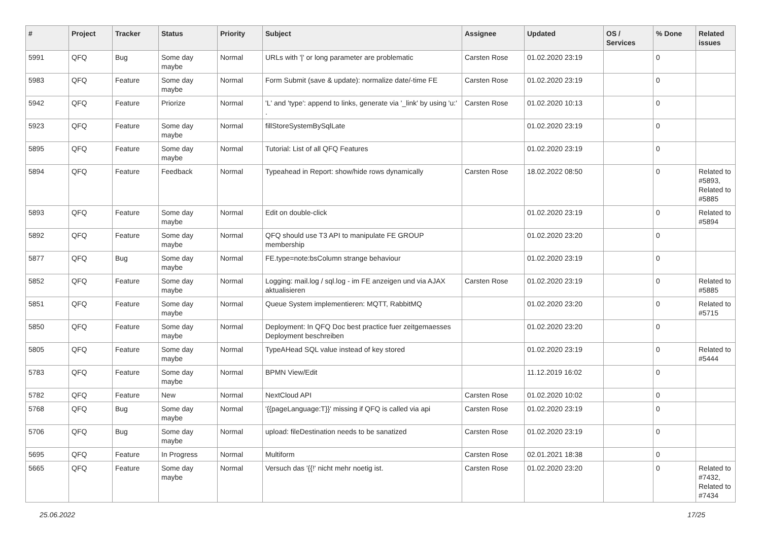| # | Project | Tracker | Status | Priority | Subject | Assignee | Updated | OS / Services | % Done | Related issues |
| --- | --- | --- | --- | --- | --- | --- | --- | --- | --- | --- |
| 5991 | QFQ | Bug | Some day maybe | Normal | URLs with '/' or long parameter are problematic | Carsten Rose | 01.02.2020 23:19 | | 0 | |
| 5983 | QFQ | Feature | Some day maybe | Normal | Form Submit (save & update): normalize date/-time FE | Carsten Rose | 01.02.2020 23:19 | | 0 | |
| 5942 | QFQ | Feature | Priorize | Normal | 'L' and 'type': append to links, generate via '_link' by using 'u:' . | Carsten Rose | 01.02.2020 10:13 | | 0 | |
| 5923 | QFQ | Feature | Some day maybe | Normal | fillStoreSystemBySqlLate | | 01.02.2020 23:19 | | 0 | |
| 5895 | QFQ | Feature | Some day maybe | Normal | Tutorial: List of all QFQ Features | | 01.02.2020 23:19 | | 0 | |
| 5894 | QFQ | Feature | Feedback | Normal | Typeahead in Report: show/hide rows dynamically | Carsten Rose | 18.02.2022 08:50 | | 0 | Related to #5893, Related to #5885 |
| 5893 | QFQ | Feature | Some day maybe | Normal | Edit on double-click | | 01.02.2020 23:19 | | 0 | Related to #5894 |
| 5892 | QFQ | Feature | Some day maybe | Normal | QFQ should use T3 API to manipulate FE GROUP membership | | 01.02.2020 23:20 | | 0 | |
| 5877 | QFQ | Bug | Some day maybe | Normal | FE.type=note:bsColumn strange behaviour | | 01.02.2020 23:19 | | 0 | |
| 5852 | QFQ | Feature | Some day maybe | Normal | Logging: mail.log / sql.log - im FE anzeigen und via AJAX aktualisieren | Carsten Rose | 01.02.2020 23:19 | | 0 | Related to #5885 |
| 5851 | QFQ | Feature | Some day maybe | Normal | Queue System implementieren: MQTT, RabbitMQ | | 01.02.2020 23:20 | | 0 | Related to #5715 |
| 5850 | QFQ | Feature | Some day maybe | Normal | Deployment: In QFQ Doc best practice fuer zeitgemaesses Deployment beschreiben | | 01.02.2020 23:20 | | 0 | |
| 5805 | QFQ | Feature | Some day maybe | Normal | TypeAHead SQL value instead of key stored | | 01.02.2020 23:19 | | 0 | Related to #5444 |
| 5783 | QFQ | Feature | Some day maybe | Normal | BPMN View/Edit | | 11.12.2019 16:02 | | 0 | |
| 5782 | QFQ | Feature | New | Normal | NextCloud API | Carsten Rose | 01.02.2020 10:02 | | 0 | |
| 5768 | QFQ | Bug | Some day maybe | Normal | '{{pageLanguage:T}}' missing if QFQ is called via api | Carsten Rose | 01.02.2020 23:19 | | 0 | |
| 5706 | QFQ | Bug | Some day maybe | Normal | upload: fileDestination needs to be sanatized | Carsten Rose | 01.02.2020 23:19 | | 0 | |
| 5695 | QFQ | Feature | In Progress | Normal | Multiform | Carsten Rose | 02.01.2021 18:38 | | 0 | |
| 5665 | QFQ | Feature | Some day maybe | Normal | Versuch das '{{!' nicht mehr noetig ist. | Carsten Rose | 01.02.2020 23:20 | | 0 | Related to #7432, Related to #7434 |
25.06.2022 17/25